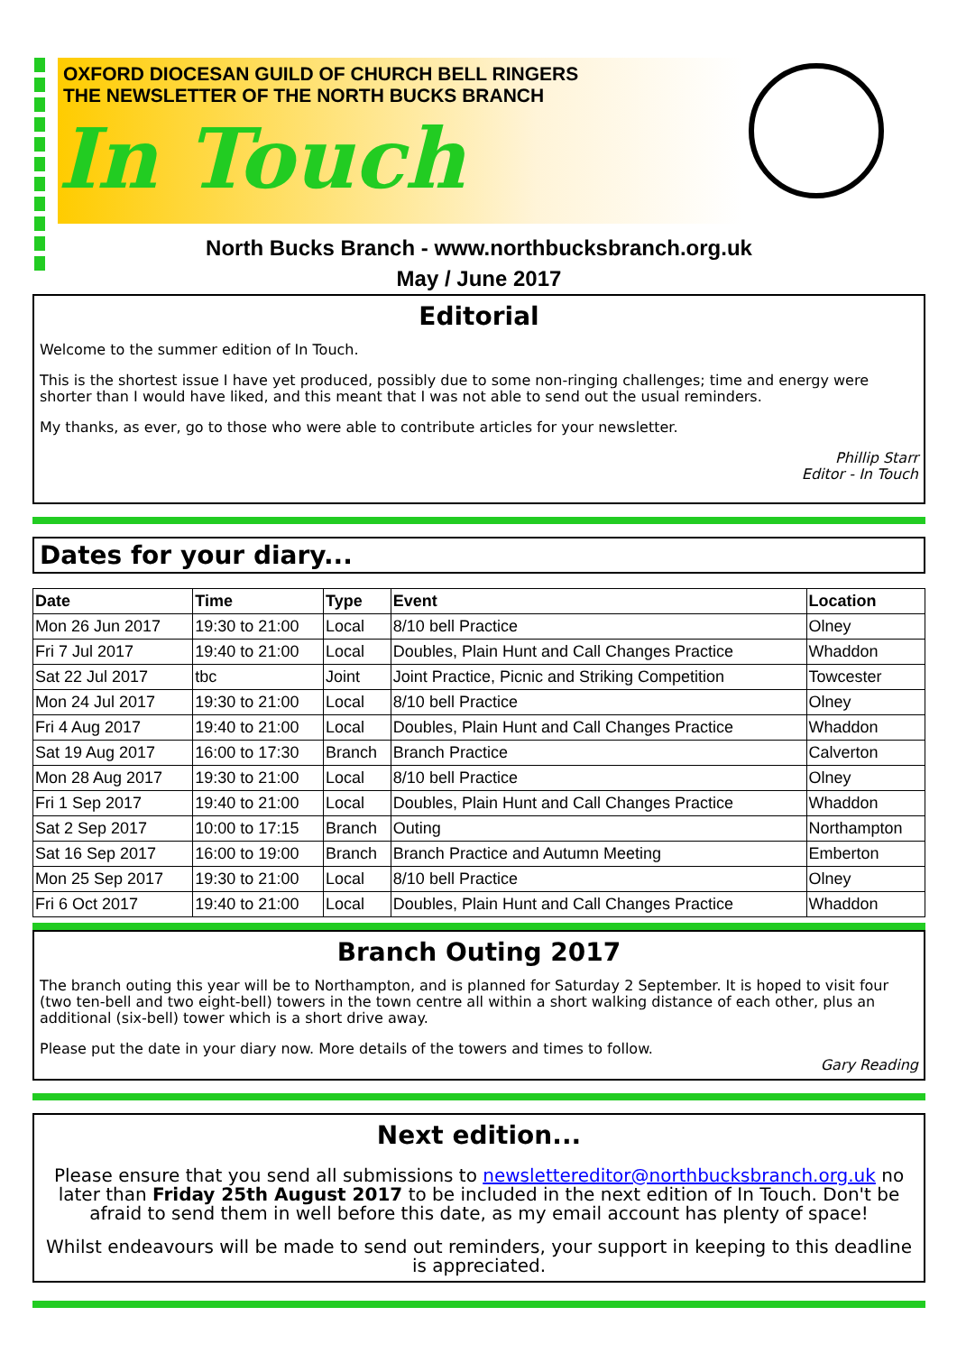OXFORD DIOCESAN GUILD OF CHURCH BELL RINGERS
THE NEWSLETTER OF THE NORTH BUCKS BRANCH
In Touch
North Bucks Branch - www.northbucksbranch.org.uk
May / June 2017
Editorial
Welcome to the summer edition of In Touch.
This is the shortest issue I have yet produced, possibly due to some non-ringing challenges; time and energy were shorter than I would have liked, and this meant that I was not able to send out the usual reminders.
My thanks, as ever, go to those who were able to contribute articles for your newsletter.
Phillip Starr
Editor - In Touch
Dates for your diary...
| Date | Time | Type | Event | Location |
| --- | --- | --- | --- | --- |
| Mon 26 Jun 2017 | 19:30 to 21:00 | Local | 8/10 bell Practice | Olney |
| Fri 7 Jul 2017 | 19:40 to 21:00 | Local | Doubles, Plain Hunt and Call Changes Practice | Whaddon |
| Sat 22 Jul 2017 | tbc | Joint | Joint Practice, Picnic and Striking Competition | Towcester |
| Mon 24 Jul 2017 | 19:30 to 21:00 | Local | 8/10 bell Practice | Olney |
| Fri 4 Aug 2017 | 19:40 to 21:00 | Local | Doubles, Plain Hunt and Call Changes Practice | Whaddon |
| Sat 19 Aug 2017 | 16:00 to 17:30 | Branch | Branch Practice | Calverton |
| Mon 28 Aug 2017 | 19:30 to 21:00 | Local | 8/10 bell Practice | Olney |
| Fri 1 Sep 2017 | 19:40 to 21:00 | Local | Doubles, Plain Hunt and Call Changes Practice | Whaddon |
| Sat 2 Sep 2017 | 10:00 to 17:15 | Branch | Outing | Northampton |
| Sat 16 Sep 2017 | 16:00 to 19:00 | Branch | Branch Practice and Autumn Meeting | Emberton |
| Mon 25 Sep 2017 | 19:30 to 21:00 | Local | 8/10 bell Practice | Olney |
| Fri 6 Oct 2017 | 19:40 to 21:00 | Local | Doubles, Plain Hunt and Call Changes Practice | Whaddon |
Branch Outing 2017
The branch outing this year will be to Northampton, and is planned for Saturday 2 September. It is hoped to visit four (two ten-bell and two eight-bell) towers in the town centre all within a short walking distance of each other, plus an additional (six-bell) tower which is a short drive away.
Please put the date in your diary now. More details of the towers and times to follow.
Gary Reading
Next edition...
Please ensure that you send all submissions to newslettereditor@northbucksbranch.org.uk no later than Friday 25th August 2017 to be included in the next edition of In Touch. Don't be afraid to send them in well before this date, as my email account has plenty of space!
Whilst endeavours will be made to send out reminders, your support in keeping to this deadline is appreciated.